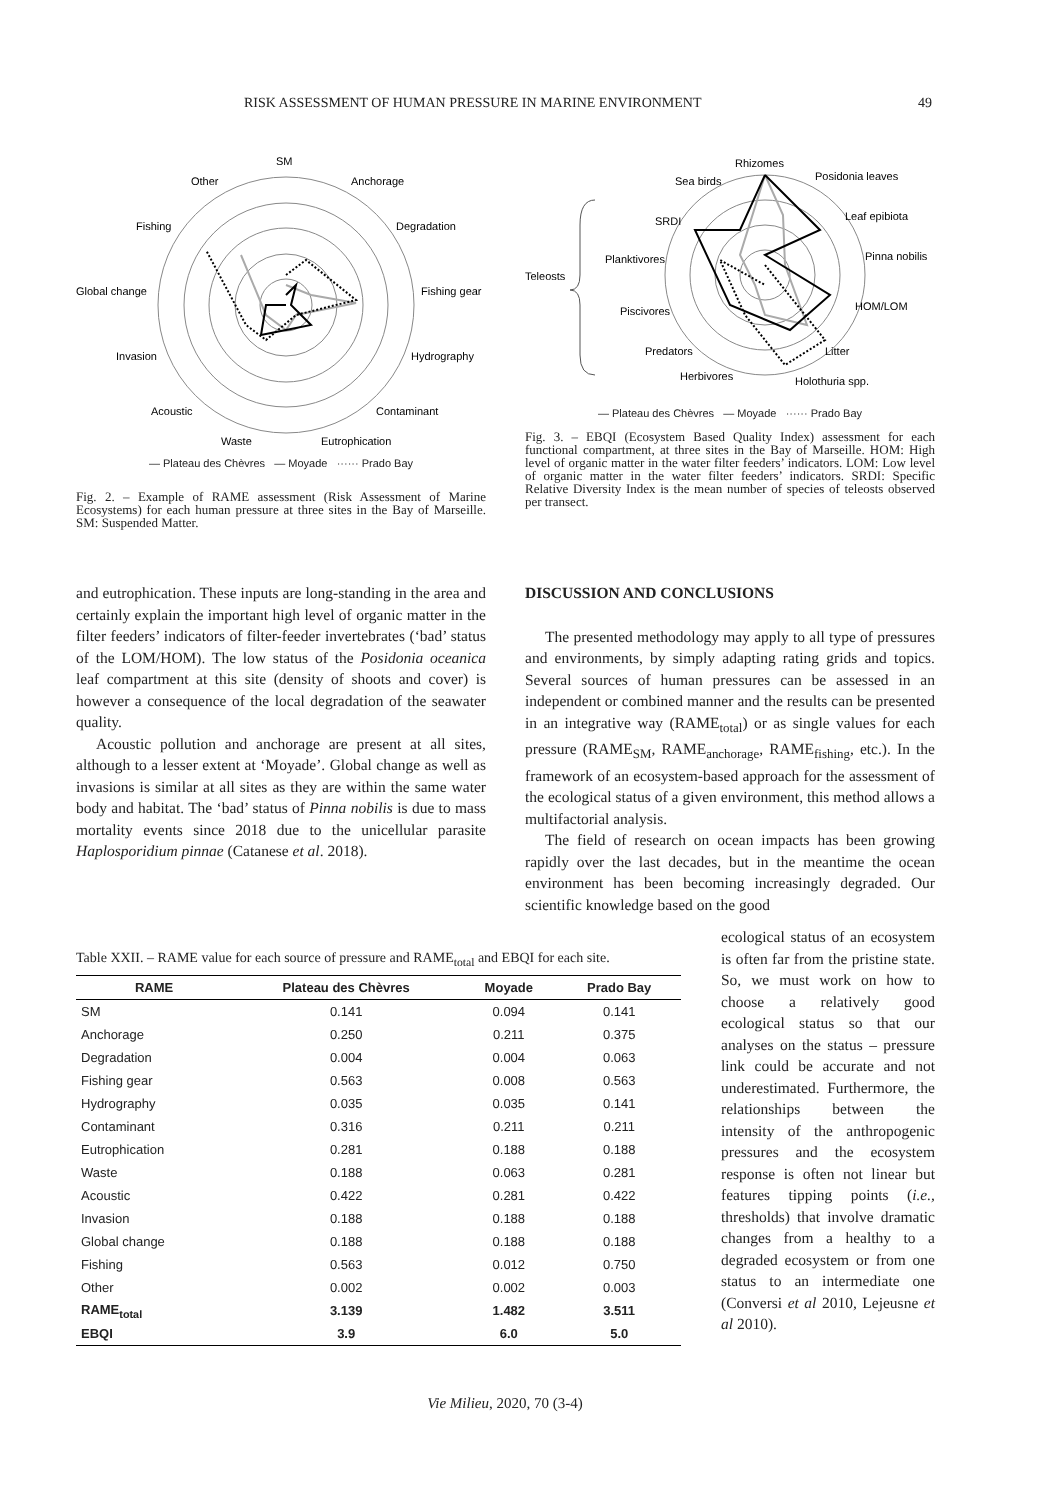RISK ASSESSMENT OF HUMAN PRESSURE IN MARINE ENVIRONMENT 49
SM
Anchorage
Degradation
Fishing gear
Hydrography
Contaminant
Eutrophication
Waste
Acoustic
Invasion
Global change
Fishing
Other
— Plateau des Chèvres — Moyade ······ Prado Bay
Fig. 2. – Example of RAME assessment (Risk Assessment of Marine Ecosystems) for each human pressure at three sites in the Bay of Marseille. SM: Suspended Matter.
Rhizomes
Posidonia leaves
Leaf epibiota
Pinna nobilis
HOM/LOM
Litter
Holothuria spp.
Herbivores
Predators
Piscivores
Planktivores
SRDI
Sea birds
Teleosts
— Plateau des Chèvres — Moyade ······ Prado Bay
Fig. 3. – EBQI (Ecosystem Based Quality Index) assessment for each functional compartment, at three sites in the Bay of Marseille. HOM: High level of organic matter in the water filter feeders’ indicators. LOM: Low level of organic matter in the water filter feeders’ indicators. SRDI: Specific Relative Diversity Index is the mean number of species of teleosts observed per transect.
and eutrophication. These inputs are long-standing in the area and certainly explain the important high level of organic matter in the filter feeders’ indicators of filter-feeder invertebrates (‘bad’ status of the LOM/HOM). The low status of the Posidonia oceanica leaf compartment at this site (density of shoots and cover) is however a consequence of the local degradation of the seawater quality.
Acoustic pollution and anchorage are present at all sites, although to a lesser extent at ‘Moyade’. Global change as well as invasions is similar at all sites as they are within the same water body and habitat. The ‘bad’ status of Pinna nobilis is due to mass mortality events since 2018 due to the unicellular parasite Haplosporidium pinnae (Catanese et al. 2018).
DISCUSSION AND CONCLUSIONS
The presented methodology may apply to all type of pressures and environments, by simply adapting rating grids and topics. Several sources of human pressures can be assessed in an independent or combined manner and the results can be presented in an integrative way (RAME<sub>total</sub>) or as single values for each pressure (RAME<sub>SM</sub>, RAME<sub>anchorage</sub>, RAME<sub>fishing</sub>, etc.). In the framework of an ecosystem-based approach for the assessment of the ecological status of a given environment, this method allows a multifactorial analysis.
The field of research on ocean impacts has been growing rapidly over the last decades, but in the meantime the ocean environment has been becoming increasingly degraded. Our scientific knowledge based on the good
ecological status of an ecosystem is often far from the pristine state. So, we must work on how to choose a relatively good ecological status so that our analyses on the status – pressure link could be accurate and not underestimated. Furthermore, the relationships between the intensity of the anthropogenic pressures and the ecosystem response is often not linear but features tipping points (i.e., thresholds) that involve dramatic changes from a healthy to a degraded ecosystem or from one status to an intermediate one (Conversi et al 2010, Lejeusne et al 2010).
Table XXII. – RAME value for each source of pressure and RAME<sub>total</sub> and EBQI for each site.
| RAME | Plateau des Chèvres | Moyade | Prado Bay |
| --- | --- | --- | --- |
| SM | 0.141 | 0.094 | 0.141 |
| Anchorage | 0.250 | 0.211 | 0.375 |
| Degradation | 0.004 | 0.004 | 0.063 |
| Fishing gear | 0.563 | 0.008 | 0.563 |
| Hydrography | 0.035 | 0.035 | 0.141 |
| Contaminant | 0.316 | 0.211 | 0.211 |
| Eutrophication | 0.281 | 0.188 | 0.188 |
| Waste | 0.188 | 0.063 | 0.281 |
| Acoustic | 0.422 | 0.281 | 0.422 |
| Invasion | 0.188 | 0.188 | 0.188 |
| Global change | 0.188 | 0.188 | 0.188 |
| Fishing | 0.563 | 0.012 | 0.750 |
| Other | 0.002 | 0.002 | 0.003 |
| RAME<sub>total</sub> | 3.139 | 1.482 | 3.511 |
| EBQI | 3.9 | 6.0 | 5.0 |
Vie Milieu, 2020, 70 (3-4)